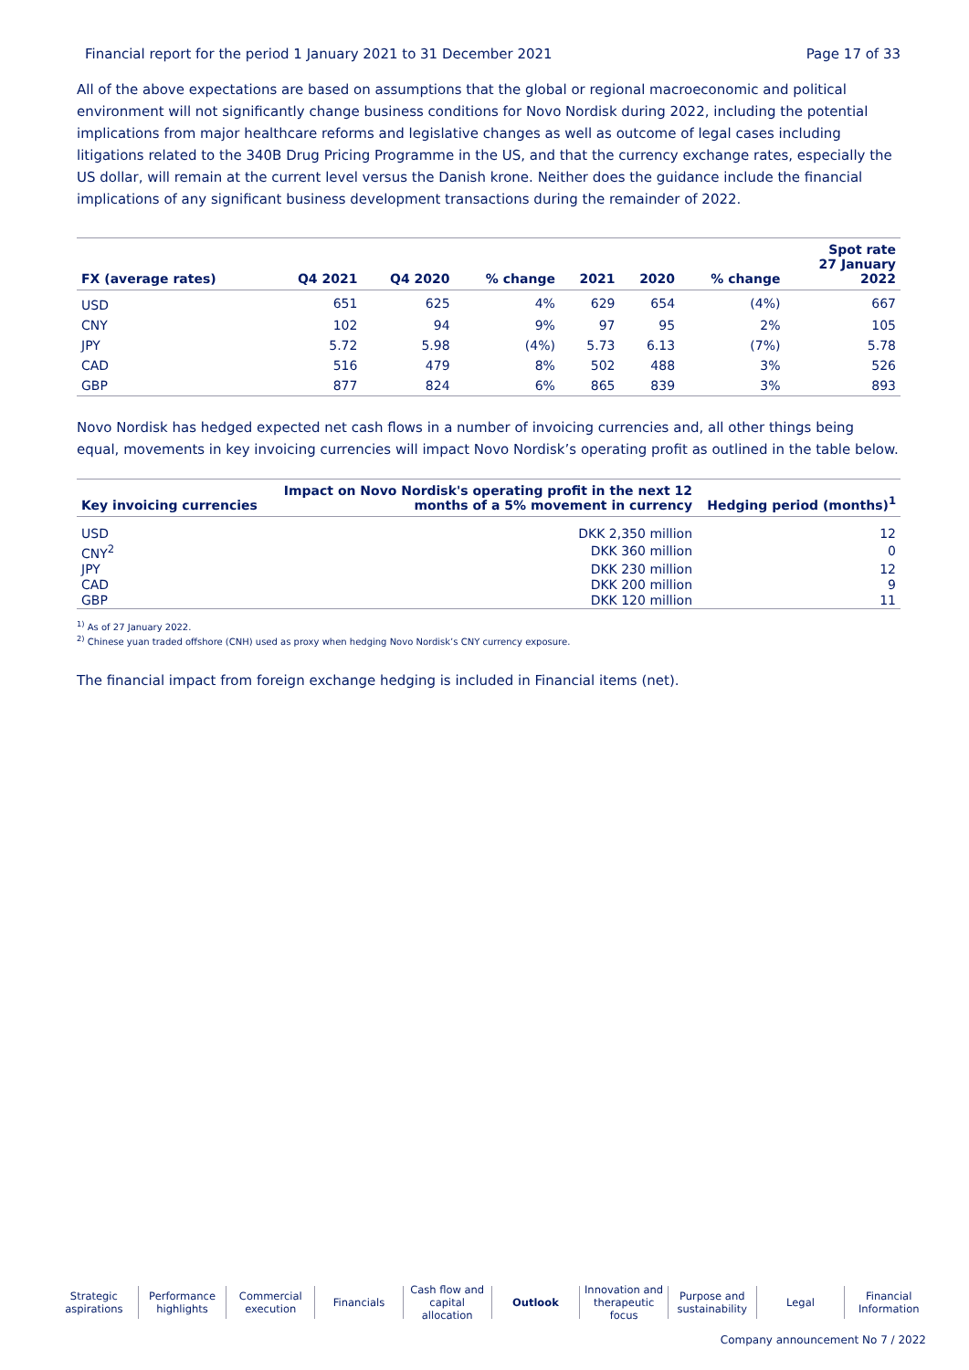Financial report for the period 1 January 2021 to 31 December 2021 Page 17 of 33
All of the above expectations are based on assumptions that the global or regional macroeconomic and political environment will not significantly change business conditions for Novo Nordisk during 2022, including the potential implications from major healthcare reforms and legislative changes as well as outcome of legal cases including litigations related to the 340B Drug Pricing Programme in the US, and that the currency exchange rates, especially the US dollar, will remain at the current level versus the Danish krone. Neither does the guidance include the financial implications of any significant business development transactions during the remainder of 2022.
| FX (average rates) | Q4 2021 | Q4 2020 | % change | 2021 | 2020 | % change | Spot rate 27 January 2022 |
| --- | --- | --- | --- | --- | --- | --- | --- |
| USD | 651 | 625 | 4% | 629 | 654 | (4%) | 667 |
| CNY | 102 | 94 | 9% | 97 | 95 | 2% | 105 |
| JPY | 5.72 | 5.98 | (4%) | 5.73 | 6.13 | (7%) | 5.78 |
| CAD | 516 | 479 | 8% | 502 | 488 | 3% | 526 |
| GBP | 877 | 824 | 6% | 865 | 839 | 3% | 893 |
Novo Nordisk has hedged expected net cash flows in a number of invoicing currencies and, all other things being equal, movements in key invoicing currencies will impact Novo Nordisk’s operating profit as outlined in the table below.
| Key invoicing currencies | Impact on Novo Nordisk's operating profit in the next 12 months of a 5% movement in currency | Hedging period (months)<sup>1</sup> |
| --- | --- | --- |
| USD | DKK 2,350 million | 12 |
| CNY<sup>2</sup> | DKK 360 million | 0 |
| JPY | DKK 230 million | 12 |
| CAD | DKK 200 million | 9 |
| GBP | DKK 120 million | 11 |
<sup>1)</sup> As of 27 January 2022.
<sup>2)</sup> Chinese yuan traded offshore (CNH) used as proxy when hedging Novo Nordisk’s CNY currency exposure.
The financial impact from foreign exchange hedging is included in Financial items (net).
Strategic
aspirations
Performance
highlights
Commercial
execution
Financials Cash flow and
capital allocation
Outlook Innovation and
therapeutic focus
Purpose and
sustainability
Legal Financial
Information
Company announcement No 7 / 2022